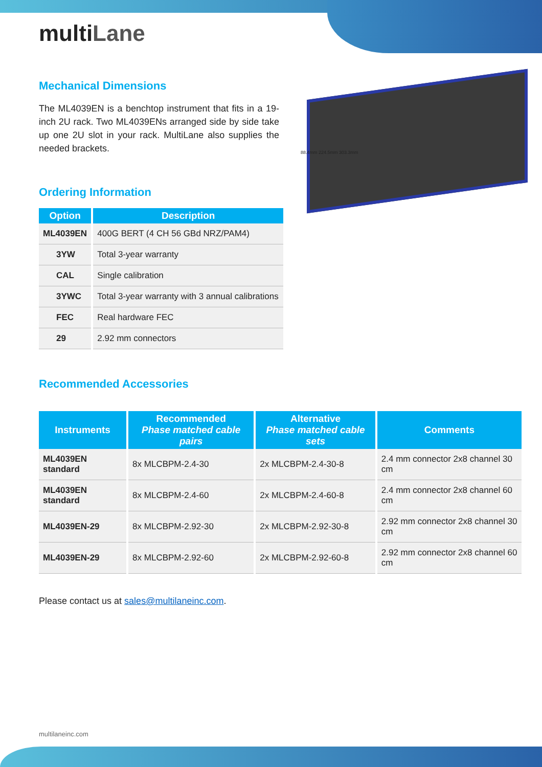multiLane
Mechanical Dimensions
The ML4039EN is a benchtop instrument that fits in a 19-inch 2U rack. Two ML4039ENs arranged side by side take up one 2U slot in your rack. MultiLane also supplies the needed brackets.
88.4mm 224.5mm 303.3mm
Ordering Information
| Option | Description |
| --- | --- |
| ML4039EN | 400G BERT (4 CH 56 GBd NRZ/PAM4) |
| 3YW | Total 3-year warranty |
| CAL | Single calibration |
| 3YWC | Total 3-year warranty with 3 annual calibrations |
| FEC | Real hardware FEC |
| 29 | 2.92 mm connectors |
Recommended Accessories
| Instruments | Recommended Phase matched cable pairs | Alternative Phase matched cable sets | Comments |
| --- | --- | --- | --- |
| ML4039EN standard | 8x MLCBPM-2.4-30 | 2x MLCBPM-2.4-30-8 | 2.4 mm connector 2x8 channel 30 cm |
| ML4039EN standard | 8x MLCBPM-2.4-60 | 2x MLCBPM-2.4-60-8 | 2.4 mm connector 2x8 channel 60 cm |
| ML4039EN-29 | 8x MLCBPM-2.92-30 | 2x MLCBPM-2.92-30-8 | 2.92 mm connector 2x8 channel 30 cm |
| ML4039EN-29 | 8x MLCBPM-2.92-60 | 2x MLCBPM-2.92-60-8 | 2.92 mm connector 2x8 channel 60 cm |
Please contact us at sales@multilaneinc.com.
multilaneinc.com